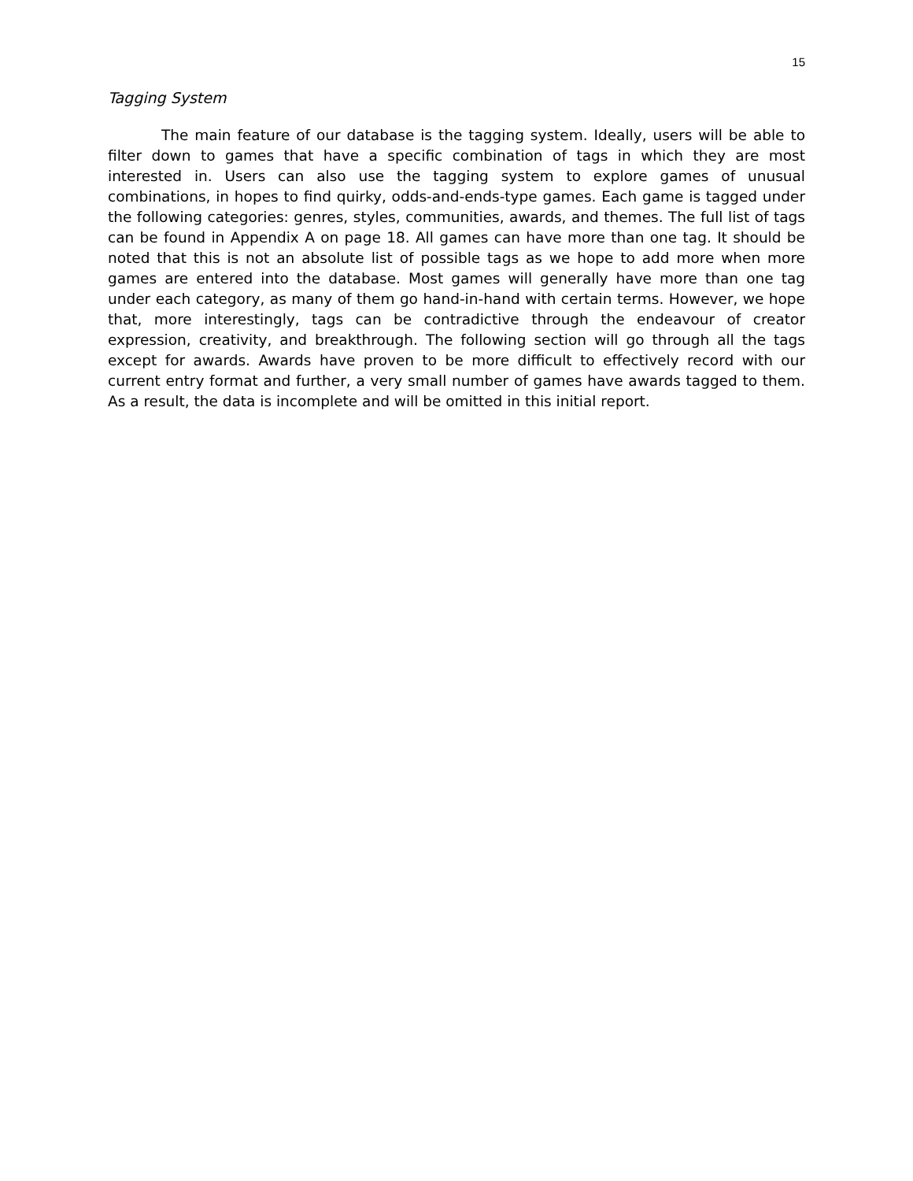15
Tagging System
The main feature of our database is the tagging system. Ideally, users will be able to filter down to games that have a specific combination of tags in which they are most interested in. Users can also use the tagging system to explore games of unusual combinations, in hopes to find quirky, odds-and-ends-type games. Each game is tagged under the following categories: genres, styles, communities, awards, and themes. The full list of tags can be found in Appendix A on page 18. All games can have more than one tag. It should be noted that this is not an absolute list of possible tags as we hope to add more when more games are entered into the database. Most games will generally have more than one tag under each category, as many of them go hand-in-hand with certain terms. However, we hope that, more interestingly, tags can be contradictive through the endeavour of creator expression, creativity, and breakthrough. The following section will go through all the tags except for awards. Awards have proven to be more difficult to effectively record with our current entry format and further, a very small number of games have awards tagged to them. As a result, the data is incomplete and will be omitted in this initial report.